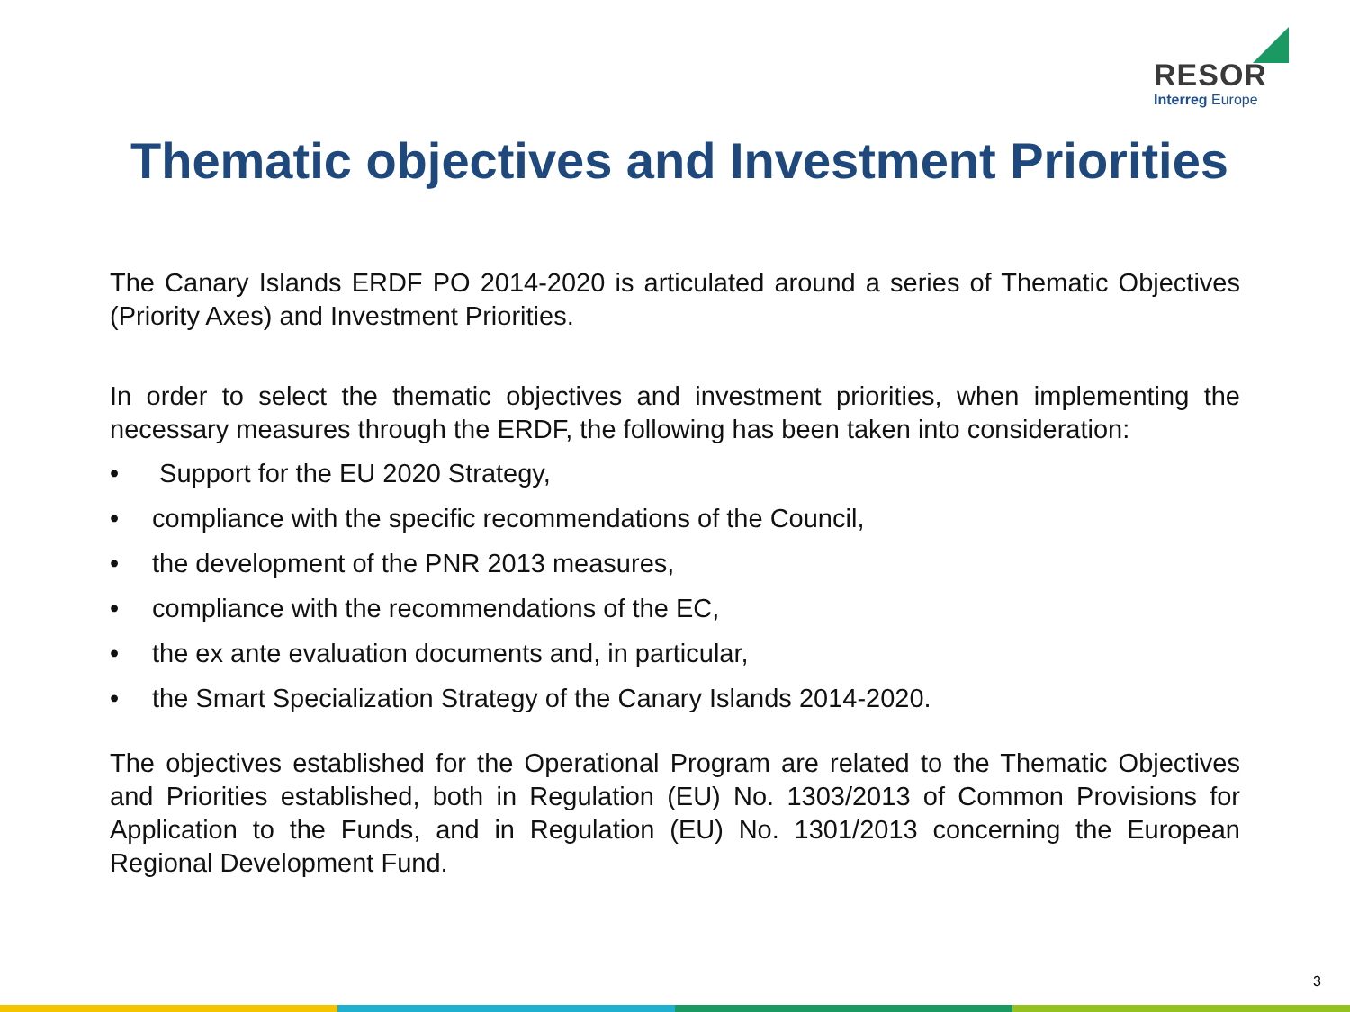RESOR
Interreg Europe
Thematic objectives and Investment Priorities
The Canary Islands ERDF PO 2014-2020 is articulated around a series of Thematic Objectives (Priority Axes) and Investment Priorities.
In order to select the thematic objectives and investment priorities, when implementing the necessary measures through the ERDF, the following has been taken into consideration:
• Support for the EU 2020 Strategy,
• compliance with the specific recommendations of the Council,
• the development of the PNR 2013 measures,
• compliance with the recommendations of the EC,
• the ex ante evaluation documents and, in particular,
• the Smart Specialization Strategy of the Canary Islands 2014-2020.
The objectives established for the Operational Program are related to the Thematic Objectives and Priorities established, both in Regulation (EU) No. 1303/2013 of Common Provisions for Application to the Funds, and in Regulation (EU) No. 1301/2013 concerning the European Regional Development Fund.
3